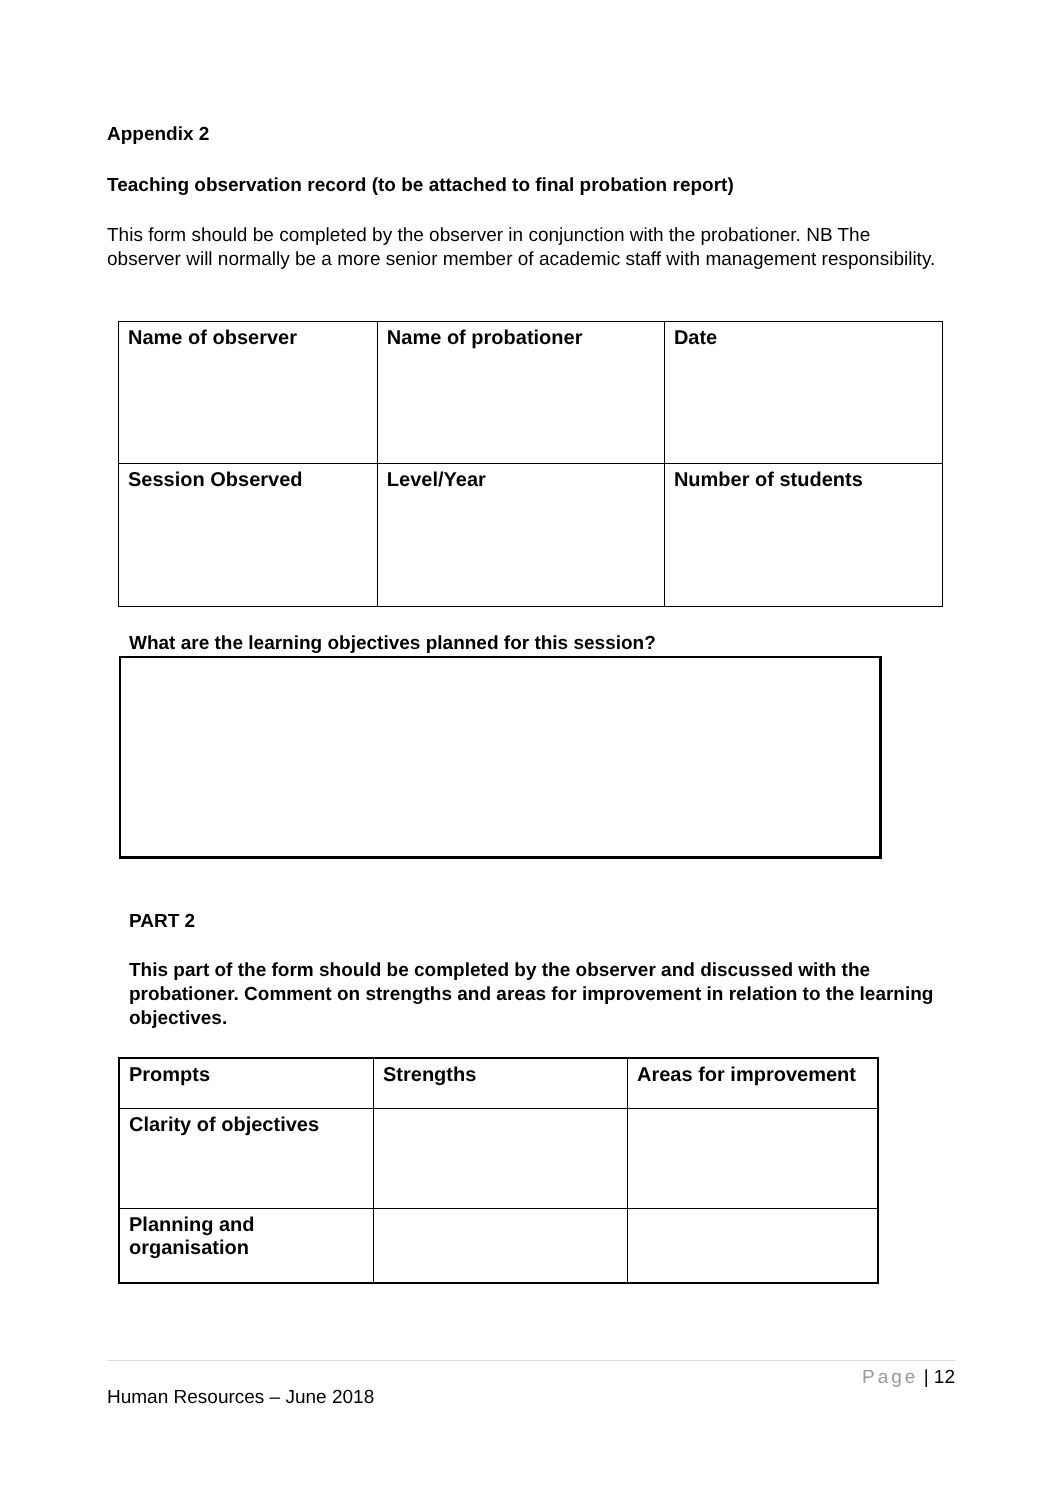Appendix 2
Teaching observation record (to be attached to final probation report)
This form should be completed by the observer in conjunction with the probationer. NB The observer will normally be a more senior member of academic staff with management responsibility.
| Name of observer | Name of probationer | Date |
| --- | --- | --- |
| Session Observed | Level/Year | Number of students |
What are the learning objectives planned for this session?
PART 2
This part of the form should be completed by the observer and discussed with the probationer. Comment on strengths and areas for improvement in relation to the learning objectives.
| Prompts | Strengths | Areas for improvement |
| --- | --- | --- |
| Clarity of objectives | | |
| Planning and organisation | | |
Page | 12
Human Resources – June 2018